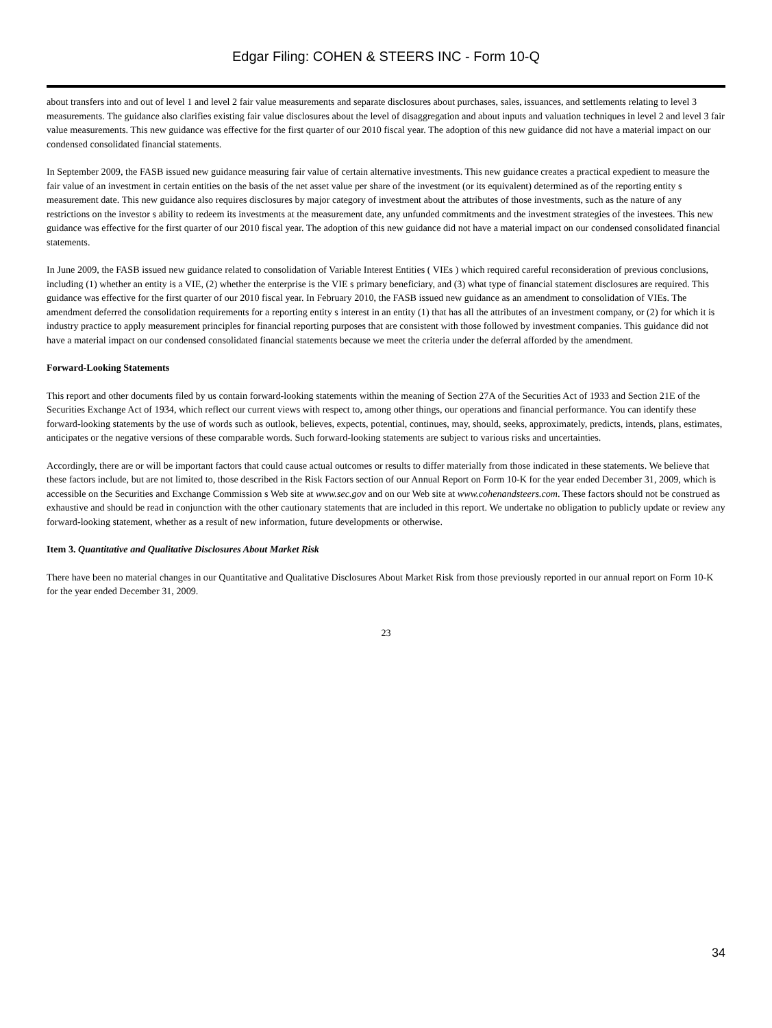Edgar Filing: COHEN & STEERS INC - Form 10-Q
about transfers into and out of level 1 and level 2 fair value measurements and separate disclosures about purchases, sales, issuances, and settlements relating to level 3 measurements. The guidance also clarifies existing fair value disclosures about the level of disaggregation and about inputs and valuation techniques in level 2 and level 3 fair value measurements. This new guidance was effective for the first quarter of our 2010 fiscal year. The adoption of this new guidance did not have a material impact on our condensed consolidated financial statements.
In September 2009, the FASB issued new guidance measuring fair value of certain alternative investments. This new guidance creates a practical expedient to measure the fair value of an investment in certain entities on the basis of the net asset value per share of the investment (or its equivalent) determined as of the reporting entity s measurement date. This new guidance also requires disclosures by major category of investment about the attributes of those investments, such as the nature of any restrictions on the investor s ability to redeem its investments at the measurement date, any unfunded commitments and the investment strategies of the investees. This new guidance was effective for the first quarter of our 2010 fiscal year. The adoption of this new guidance did not have a material impact on our condensed consolidated financial statements.
In June 2009, the FASB issued new guidance related to consolidation of Variable Interest Entities ( VIEs ) which required careful reconsideration of previous conclusions, including (1) whether an entity is a VIE, (2) whether the enterprise is the VIE s primary beneficiary, and (3) what type of financial statement disclosures are required. This guidance was effective for the first quarter of our 2010 fiscal year. In February 2010, the FASB issued new guidance as an amendment to consolidation of VIEs. The amendment deferred the consolidation requirements for a reporting entity s interest in an entity (1) that has all the attributes of an investment company, or (2) for which it is industry practice to apply measurement principles for financial reporting purposes that are consistent with those followed by investment companies. This guidance did not have a material impact on our condensed consolidated financial statements because we meet the criteria under the deferral afforded by the amendment.
Forward-Looking Statements
This report and other documents filed by us contain forward-looking statements within the meaning of Section 27A of the Securities Act of 1933 and Section 21E of the Securities Exchange Act of 1934, which reflect our current views with respect to, among other things, our operations and financial performance. You can identify these forward-looking statements by the use of words such as outlook, believes, expects, potential, continues, may, should, seeks, approximately, predicts, intends, plans, estimates, anticipates or the negative versions of these comparable words. Such forward-looking statements are subject to various risks and uncertainties.
Accordingly, there are or will be important factors that could cause actual outcomes or results to differ materially from those indicated in these statements. We believe that these factors include, but are not limited to, those described in the Risk Factors section of our Annual Report on Form 10-K for the year ended December 31, 2009, which is accessible on the Securities and Exchange Commission s Web site at www.sec.gov and on our Web site at www.cohenandsteers.com. These factors should not be construed as exhaustive and should be read in conjunction with the other cautionary statements that are included in this report. We undertake no obligation to publicly update or review any forward-looking statement, whether as a result of new information, future developments or otherwise.
Item 3. Quantitative and Qualitative Disclosures About Market Risk
There have been no material changes in our Quantitative and Qualitative Disclosures About Market Risk from those previously reported in our annual report on Form 10-K for the year ended December 31, 2009.
23
34